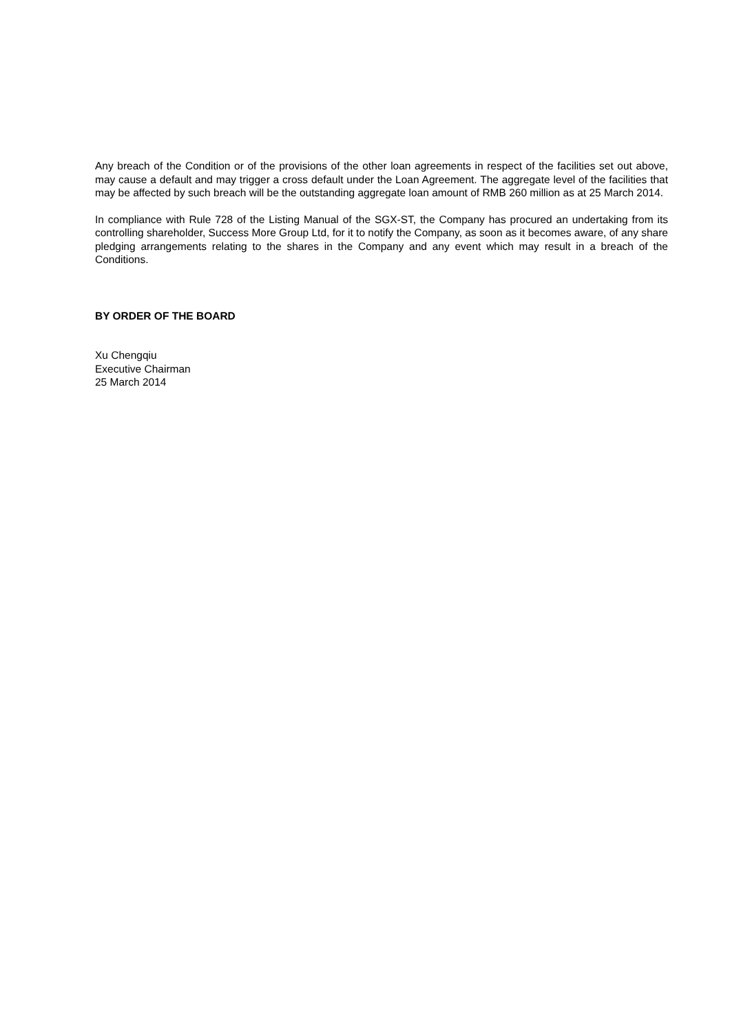Any breach of the Condition or of the provisions of the other loan agreements in respect of the facilities set out above, may cause a default and may trigger a cross default under the Loan Agreement. The aggregate level of the facilities that may be affected by such breach will be the outstanding aggregate loan amount of RMB 260 million as at 25 March 2014.
In compliance with Rule 728 of the Listing Manual of the SGX-ST, the Company has procured an undertaking from its controlling shareholder, Success More Group Ltd, for it to notify the Company, as soon as it becomes aware, of any share pledging arrangements relating to the shares in the Company and any event which may result in a breach of the Conditions.
BY ORDER OF THE BOARD
Xu Chengqiu
Executive Chairman
25 March 2014